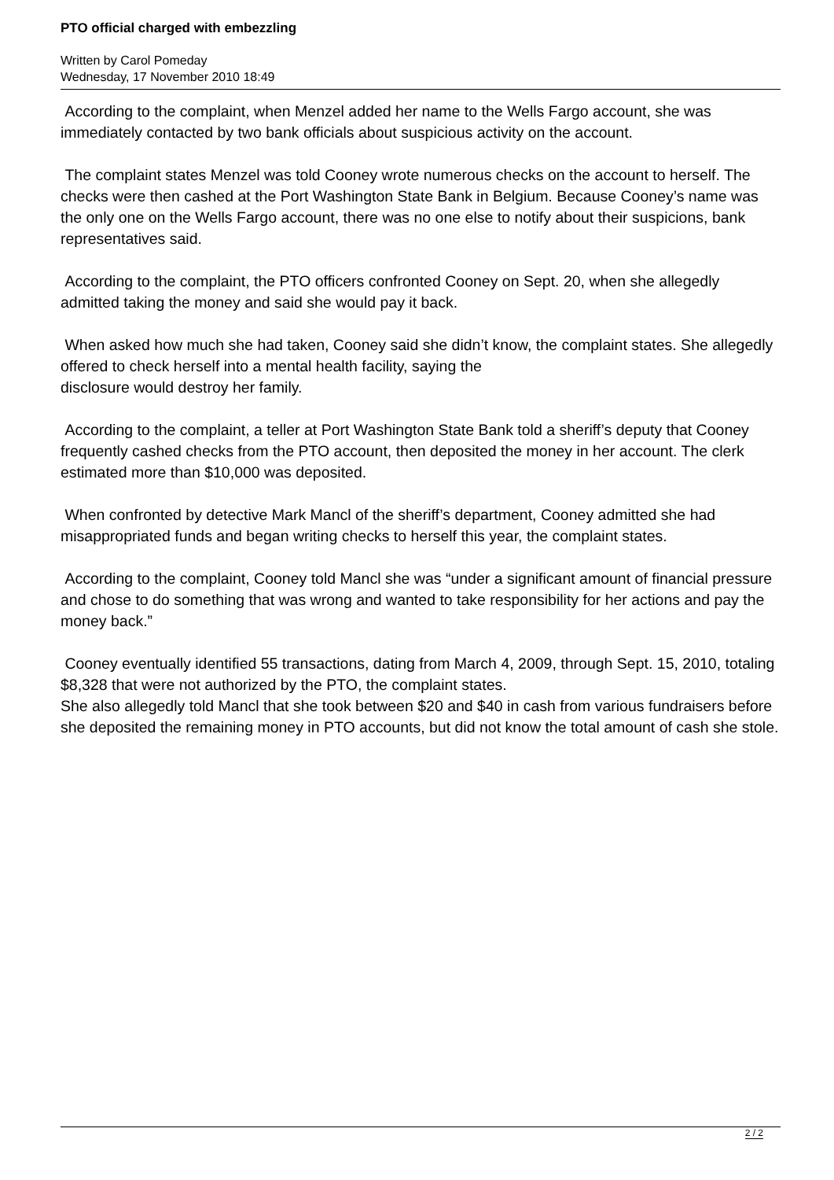PTO official charged with embezzling
Written by Carol Pomeday
Wednesday, 17 November 2010 18:49
According to the complaint, when Menzel added her name to the Wells Fargo account, she was immediately contacted by two bank officials about suspicious activity on the account.
The complaint states Menzel was told Cooney wrote numerous checks on the account to herself. The checks were then cashed at the Port Washington State Bank in Belgium. Because Cooney’s name was the only one on the Wells Fargo account, there was no one else to notify about their suspicions, bank representatives said.
According to the complaint, the PTO officers confronted Cooney on Sept. 20, when she allegedly admitted taking the money and said she would pay it back.
When asked how much she had taken, Cooney said she didn’t know, the complaint states. She allegedly offered to check herself into a mental health facility, saying the
disclosure would destroy her family.
According to the complaint, a teller at Port Washington State Bank told a sheriff’s deputy that Cooney frequently cashed checks from the PTO account, then deposited the money in her account. The clerk estimated more than $10,000 was deposited.
When confronted by detective Mark Mancl of the sheriff’s department, Cooney admitted she had misappropriated funds and began writing checks to herself this year, the complaint states.
According to the complaint, Cooney told Mancl she was “under a significant amount of financial pressure and chose to do something that was wrong and wanted to take responsibility for her actions and pay the money back.”
Cooney eventually identified 55 transactions, dating from March 4, 2009, through Sept. 15, 2010, totaling $8,328 that were not authorized by the PTO, the complaint states.
She also allegedly told Mancl that she took between $20 and $40 in cash from various fundraisers before she deposited the remaining money in PTO accounts, but did not know the total amount of cash she stole.
2 / 2